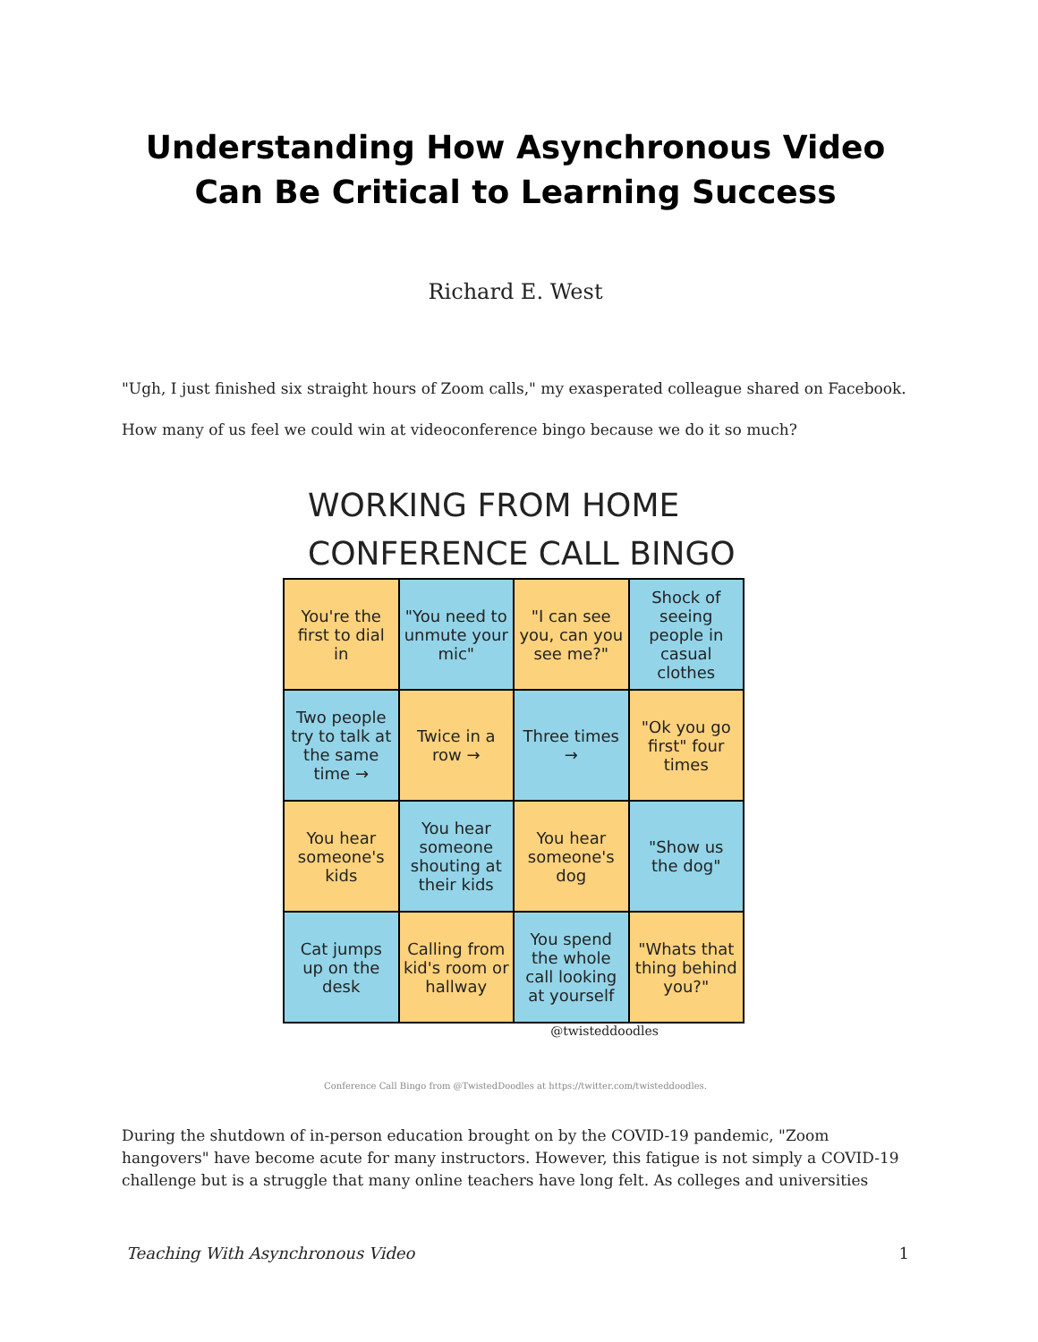Understanding How Asynchronous Video Can Be Critical to Learning Success
Richard E. West
"Ugh, I just finished six straight hours of Zoom calls," my exasperated colleague shared on Facebook.
How many of us feel we could win at videoconference bingo because we do it so much?
WORKING FROM HOME
CONFERENCE CALL BINGO
You're the first to dial in
"You need to unmute your mic"
"I can see you, can you see me?"
Shock of seeing people in casual clothes
Two people try to talk at the same time →
Twice in a row →
Three times →
"Ok you go first" four times
You hear someone's kids
You hear someone shouting at their kids
You hear someone's dog
"Show us the dog"
Cat jumps up on the desk
Calling from kid's room or hallway
You spend the whole call looking at yourself
"Whats that thing behind you?"
@twisteddoodles
Conference Call Bingo from @TwistedDoodles at https://twitter.com/twisteddoodles.
During the shutdown of in-person education brought on by the COVID-19 pandemic, "Zoom hangovers" have become acute for many instructors. However, this fatigue is not simply a COVID-19 challenge but is a struggle that many online teachers have long felt. As colleges and universities
Teaching With Asynchronous Video 1